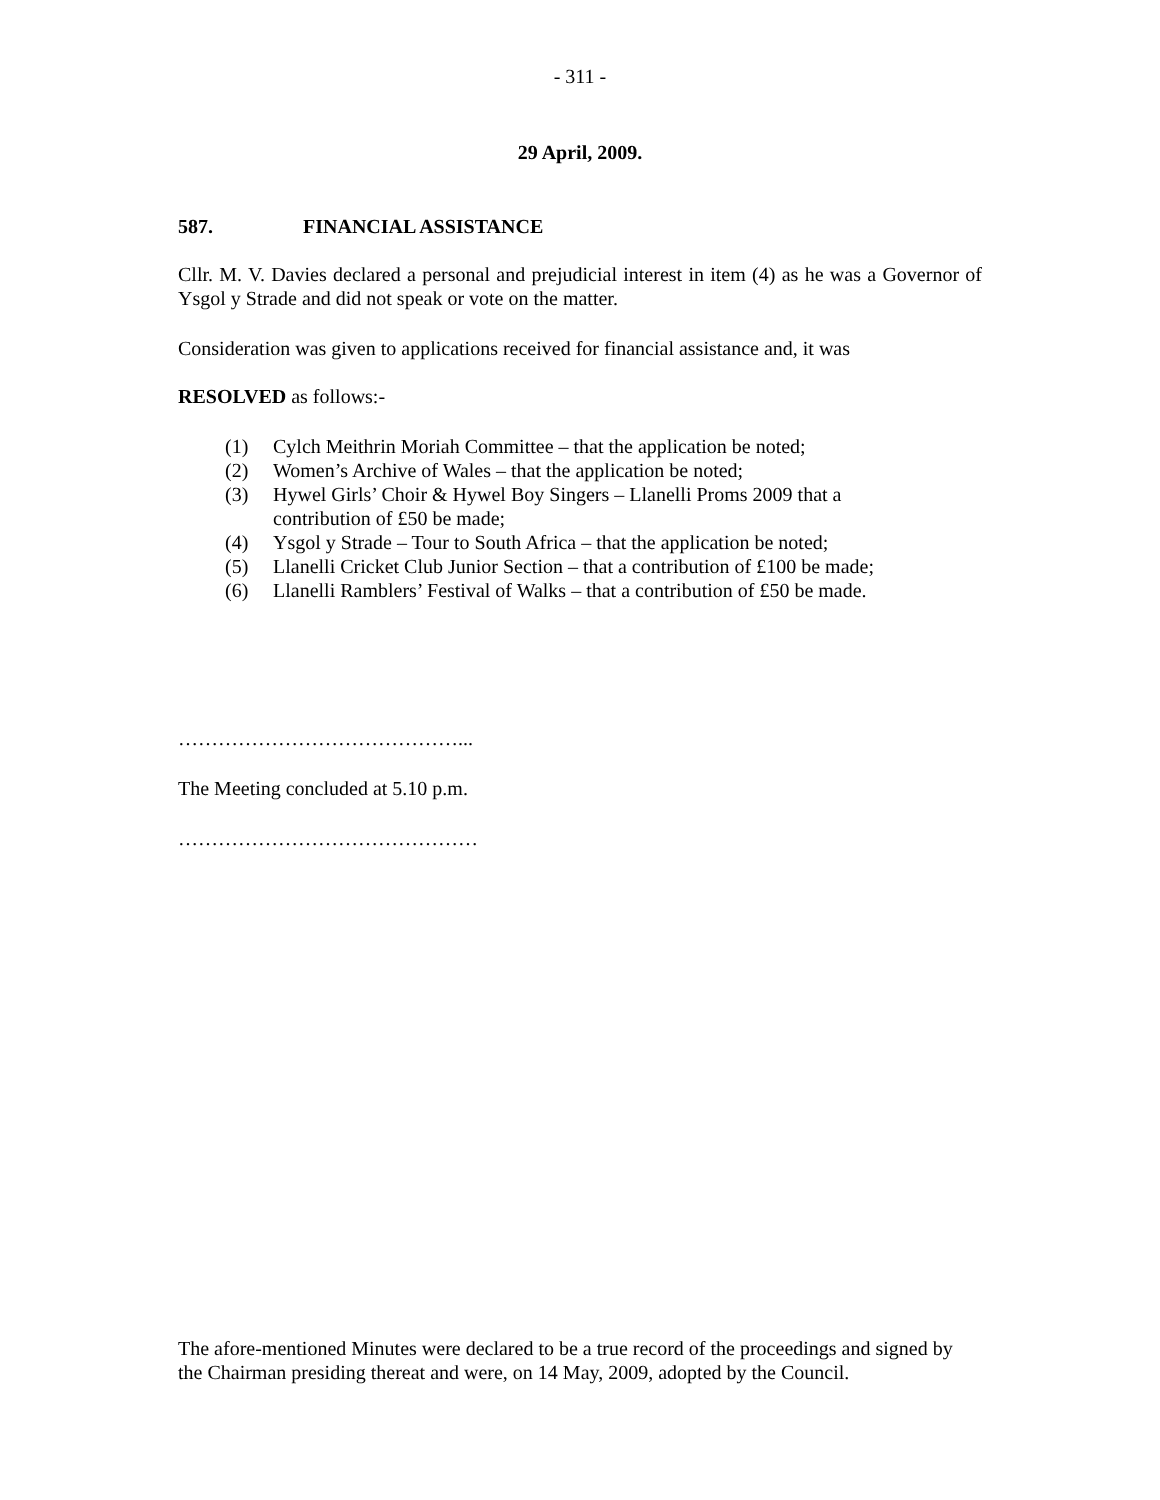- 311 -
29 April, 2009.
587. FINANCIAL ASSISTANCE
Cllr. M. V. Davies declared a personal and prejudicial interest in item (4) as he was a Governor of Ysgol y Strade and did not speak or vote on the matter.
Consideration was given to applications received for financial assistance and, it was
RESOLVED as follows:-
(1) Cylch Meithrin Moriah Committee – that the application be noted;
(2) Women’s Archive of Wales – that the application be noted;
(3) Hywel Girls’ Choir & Hywel Boy Singers – Llanelli Proms 2009 that a contribution of £50 be made;
(4) Ysgol y Strade – Tour to South Africa – that the application be noted;
(5) Llanelli Cricket Club Junior Section – that a contribution of £100 be made;
(6) Llanelli Ramblers’ Festival of Walks – that a contribution of £50 be made.
……………………………………...
The Meeting concluded at 5.10 p.m.
………………………………………
The afore-mentioned Minutes were declared to be a true record of the proceedings and signed by the Chairman presiding thereat and were, on 14 May, 2009, adopted by the Council.